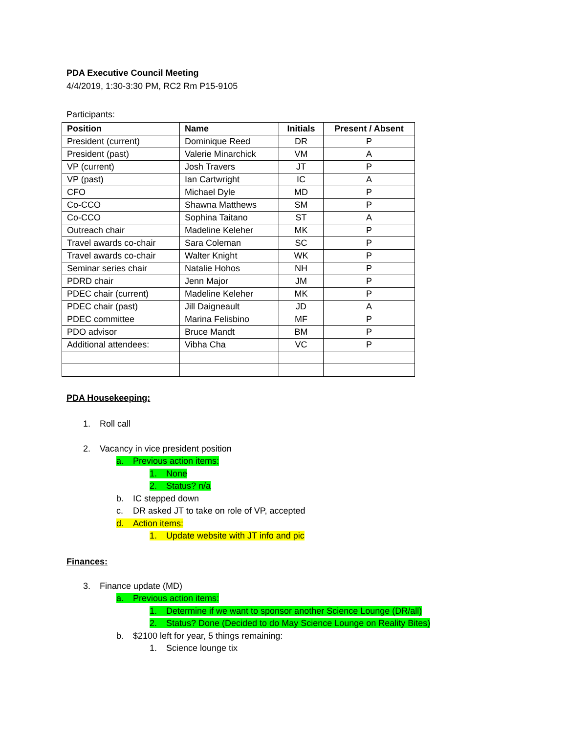PDA Executive Council Meeting
4/4/2019, 1:30-3:30 PM, RC2 Rm P15-9105
Participants:
| Position | Name | Initials | Present / Absent |
| --- | --- | --- | --- |
| President (current) | Dominique Reed | DR | P |
| President (past) | Valerie Minarchick | VM | A |
| VP (current) | Josh Travers | JT | P |
| VP (past) | Ian Cartwright | IC | A |
| CFO | Michael Dyle | MD | P |
| Co-CCO | Shawna Matthews | SM | P |
| Co-CCO | Sophina Taitano | ST | A |
| Outreach chair | Madeline Keleher | MK | P |
| Travel awards co-chair | Sara Coleman | SC | P |
| Travel awards co-chair | Walter Knight | WK | P |
| Seminar series chair | Natalie Hohos | NH | P |
| PDRD chair | Jenn Major | JM | P |
| PDEC chair (current) | Madeline Keleher | MK | P |
| PDEC chair (past) | Jill Daigneault | JD | A |
| PDEC committee | Marina Felisbino | MF | P |
| PDO advisor | Bruce Mandt | BM | P |
| Additional attendees: | Vibha Cha | VC | P |
PDA Housekeeping:
1. Roll call
2. Vacancy in vice president position
a. Previous action items:
1. None
2. Status? n/a
b. IC stepped down
c. DR asked JT to take on role of VP, accepted
d. Action items:
1. Update website with JT info and pic
Finances:
3. Finance update (MD)
a. Previous action items:
1. Determine if we want to sponsor another Science Lounge (DR/all)
2. Status? Done (Decided to do May Science Lounge on Reality Bites)
b. $2100 left for year, 5 things remaining:
1. Science lounge tix